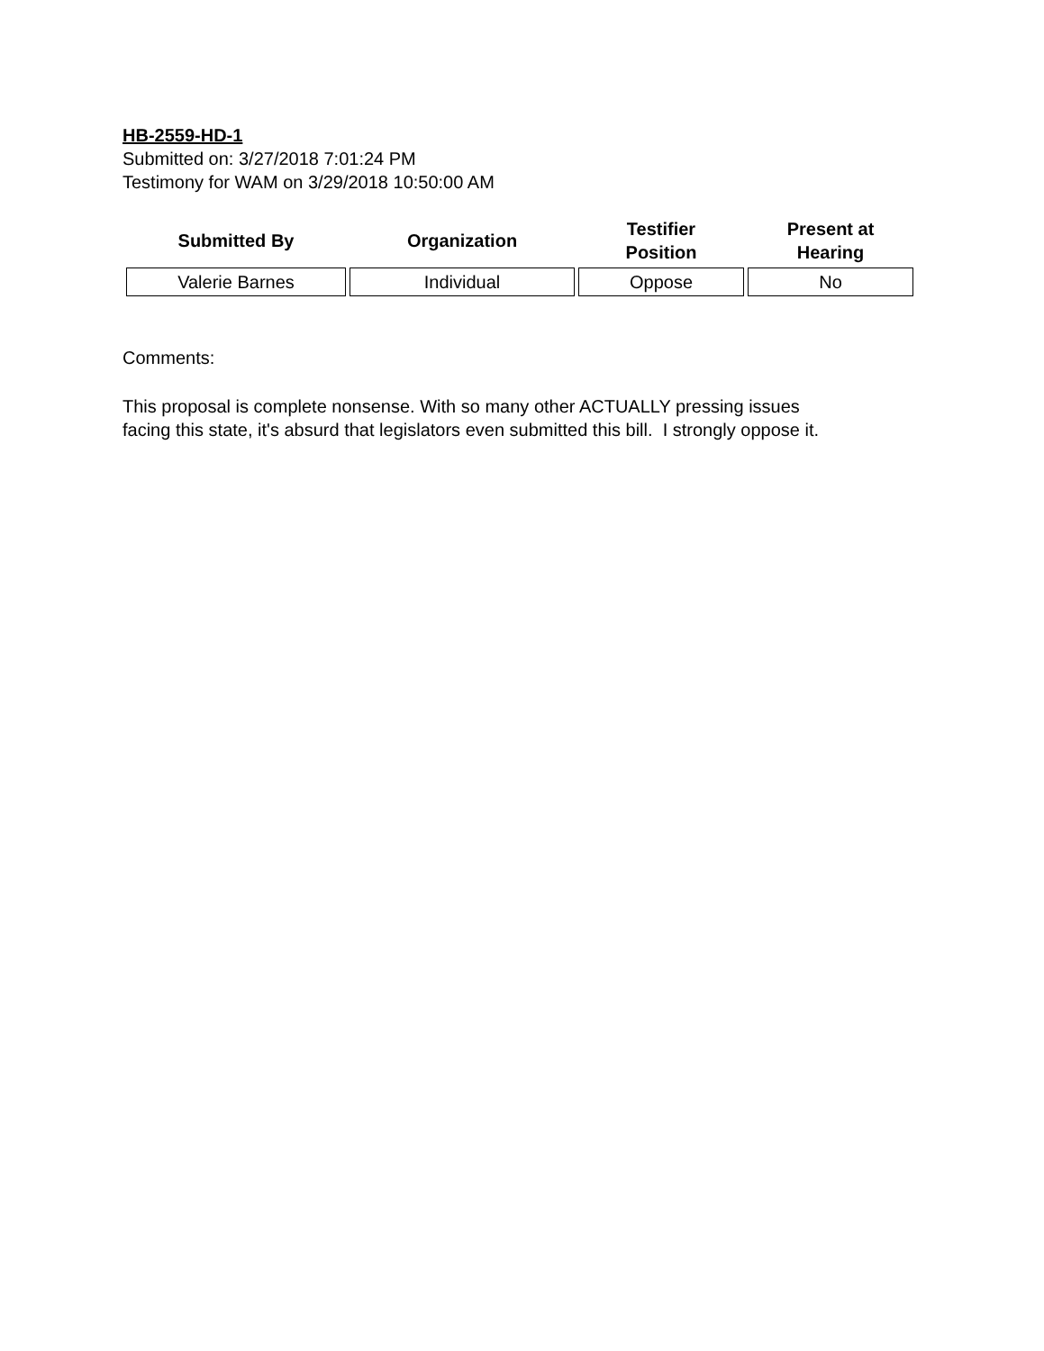HB-2559-HD-1
Submitted on: 3/27/2018 7:01:24 PM
Testimony for WAM on 3/29/2018 10:50:00 AM
| Submitted By | Organization | Testifier Position | Present at Hearing |
| --- | --- | --- | --- |
| Valerie Barnes | Individual | Oppose | No |
Comments:
This proposal is complete nonsense. With so many other ACTUALLY pressing issues
facing this state, it's absurd that legislators even submitted this bill. I strongly oppose it.